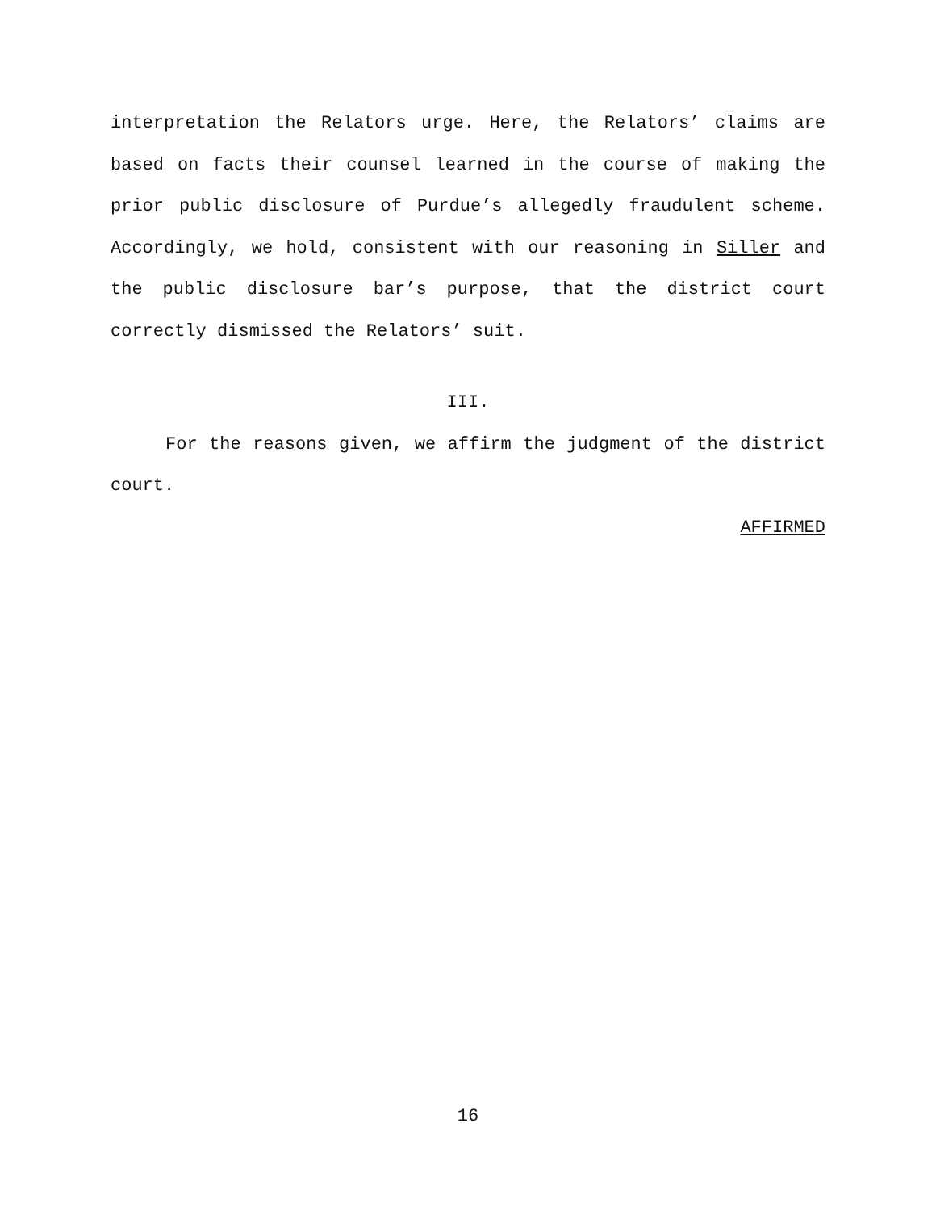interpretation the Relators urge. Here, the Relators’ claims are based on facts their counsel learned in the course of making the prior public disclosure of Purdue’s allegedly fraudulent scheme. Accordingly, we hold, consistent with our reasoning in Siller and the public disclosure bar’s purpose, that the district court correctly dismissed the Relators’ suit.
III.
For the reasons given, we affirm the judgment of the district court.
AFFIRMED
16